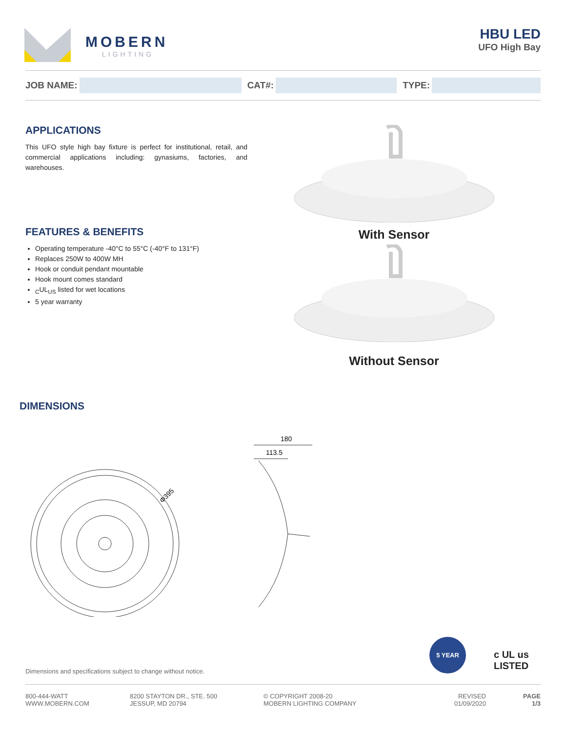MOBERN
LIGHTING
HBU LED
UFO High Bay
JOB NAME:
CAT#:
TYPE:
APPLICATIONS
This UFO style high bay fixture is perfect for institutional, retail, and commercial applications including: gynasiums, factories, and warehouses.
FEATURES & BENEFITS
Operating temperature -40°C to 55°C (-40°F to 131°F)
Replaces 250W to 400W MH
Hook or conduit pendant mountable
Hook mount comes standard
<sub>C</sub>UL<sub>US</sub> listed for wet locations
5 year warranty
With Sensor
Without Sensor
DIMENSIONS
Φ395
180
113.5
Dimensions and specifications subject to change without notice.
5 YEAR
c UL us
LISTED
800-444-WATT
WWW.MOBERN.COM
8200 STAYTON DR., STE. 500
JESSUP, MD 20794
© COPYRIGHT 2008-20
MOBERN LIGHTING COMPANY
REVISED
01/09/2020
PAGE
1/3